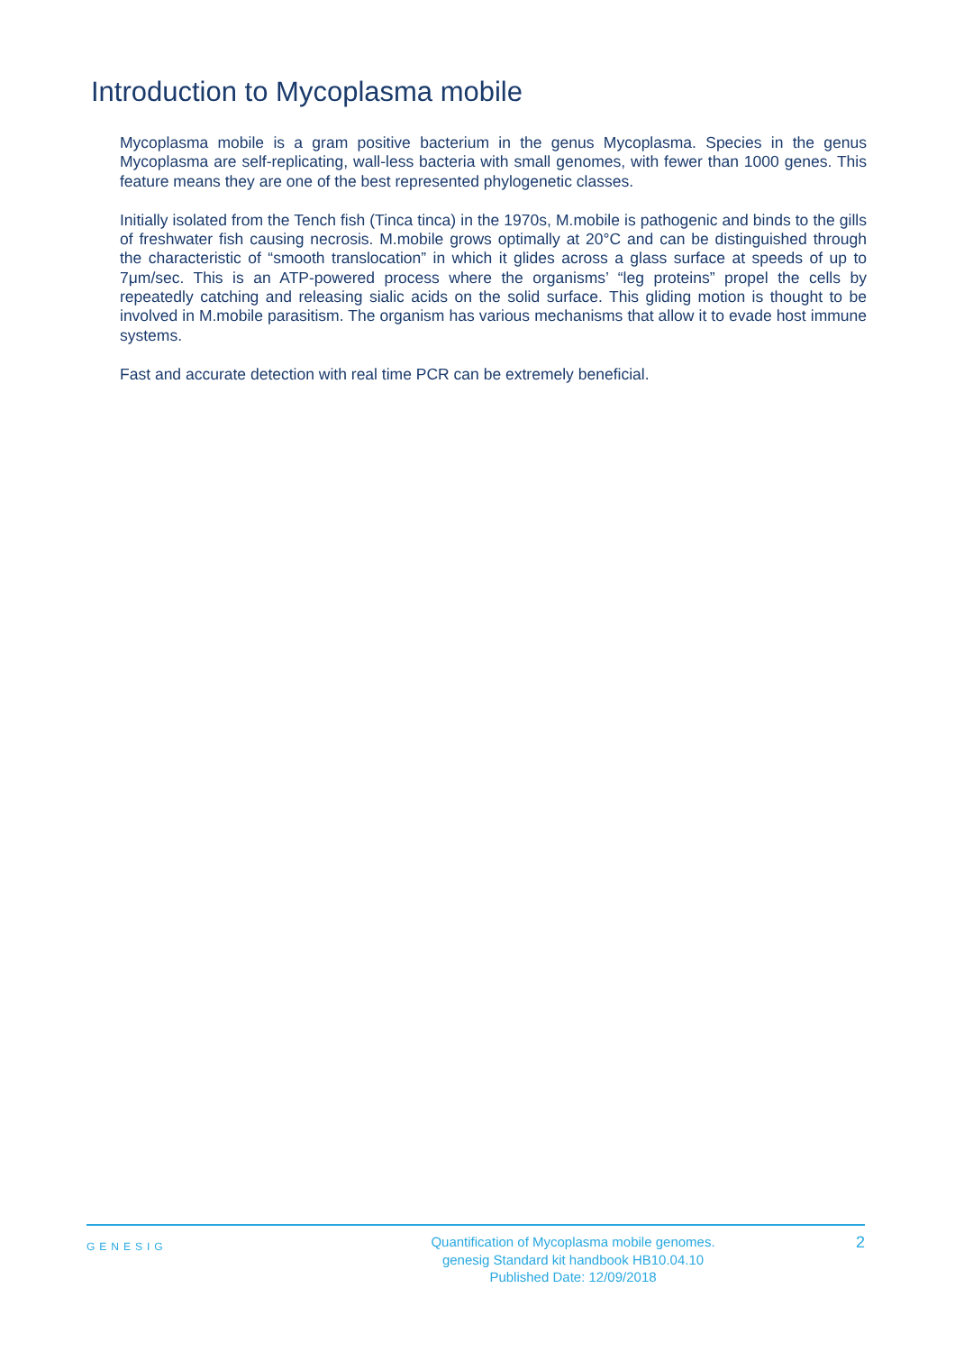Introduction to Mycoplasma mobile
Mycoplasma mobile is a gram positive bacterium in the genus Mycoplasma. Species in the genus Mycoplasma are self-replicating, wall-less bacteria with small genomes, with fewer than 1000 genes. This feature means they are one of the best represented phylogenetic classes.
Initially isolated from the Tench fish (Tinca tinca) in the 1970s, M.mobile is pathogenic and binds to the gills of freshwater fish causing necrosis. M.mobile grows optimally at 20°C and can be distinguished through the characteristic of “smooth translocation” in which it glides across a glass surface at speeds of up to 7μm/sec. This is an ATP-powered process where the organisms’ “leg proteins” propel the cells by repeatedly catching and releasing sialic acids on the solid surface. This gliding motion is thought to be involved in M.mobile parasitism. The organism has various mechanisms that allow it to evade host immune systems.
Fast and accurate detection with real time PCR can be extremely beneficial.
GENESIG
Quantification of Mycoplasma mobile genomes.
genesig Standard kit handbook HB10.04.10
Published Date: 12/09/2018
2